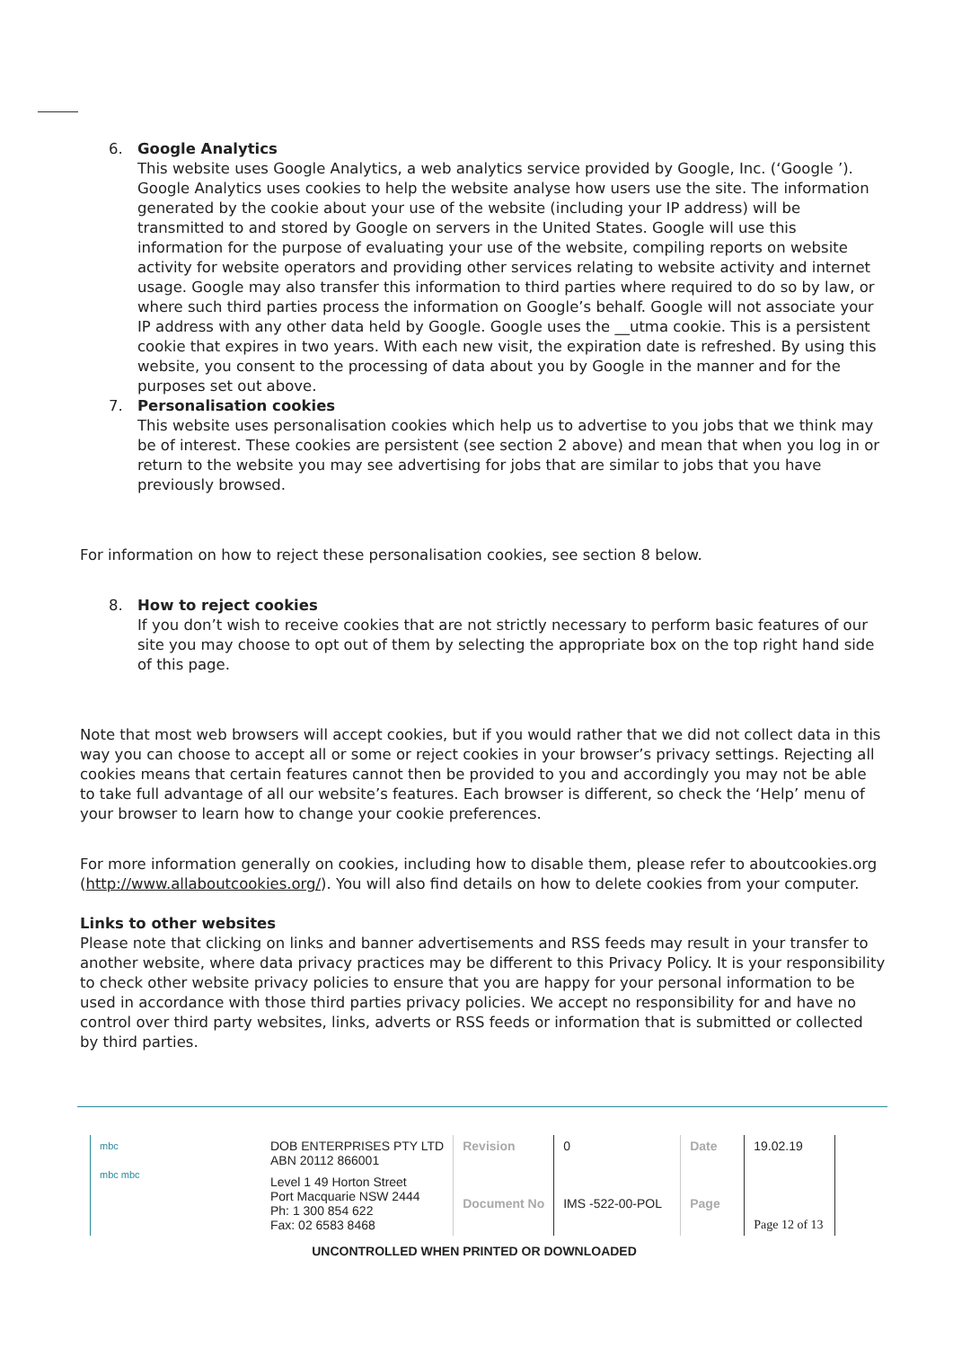6. Google Analytics
This website uses Google Analytics, a web analytics service provided by Google, Inc. (‘Google ’). Google Analytics uses cookies to help the website analyse how users use the site. The information generated by the cookie about your use of the website (including your IP address) will be transmitted to and stored by Google on servers in the United States. Google will use this information for the purpose of evaluating your use of the website, compiling reports on website activity for website operators and providing other services relating to website activity and internet usage. Google may also transfer this information to third parties where required to do so by law, or where such third parties process the information on Google’s behalf. Google will not associate your IP address with any other data held by Google. Google uses the __utma cookie. This is a persistent cookie that expires in two years. With each new visit, the expiration date is refreshed. By using this website, you consent to the processing of data about you by Google in the manner and for the purposes set out above.
7. Personalisation cookies
This website uses personalisation cookies which help us to advertise to you jobs that we think may be of interest. These cookies are persistent (see section 2 above) and mean that when you log in or return to the website you may see advertising for jobs that are similar to jobs that you have previously browsed.
For information on how to reject these personalisation cookies, see section 8 below.
8. How to reject cookies
If you don’t wish to receive cookies that are not strictly necessary to perform basic features of our site you may choose to opt out of them by selecting the appropriate box on the top right hand side of this page.
Note that most web browsers will accept cookies, but if you would rather that we did not collect data in this way you can choose to accept all or some or reject cookies in your browser’s privacy settings. Rejecting all cookies means that certain features cannot then be provided to you and accordingly you may not be able to take full advantage of all our website’s features. Each browser is different, so check the ‘Help’ menu of your browser to learn how to change your cookie preferences.
For more information generally on cookies, including how to disable them, please refer to aboutcookies.org (http://www.allaboutcookies.org/). You will also find details on how to delete cookies from your computer.
Links to other websites
Please note that clicking on links and banner advertisements and RSS feeds may result in your transfer to another website, where data privacy practices may be different to this Privacy Policy. It is your responsibility to check other website privacy policies to ensure that you are happy for your personal information to be used in accordance with those third parties privacy policies. We accept no responsibility for and have no control over third party websites, links, adverts or RSS feeds or information that is submitted or collected by third parties.
| mbc mbc mbc | DOB ENTERPRISES PTY LTD ABN 20112 866001 | Revision | 0 | Date | 19.02.19 |
| | Level 1 49 Horton Street Port Macquarie NSW 2444 Ph: 1 300 854 622 Fax: 02 6583 8468 | Document No | IMS -522-00-POL | Page | Page 12 of 13 |
UNCONTROLLED WHEN PRINTED OR DOWNLOADED